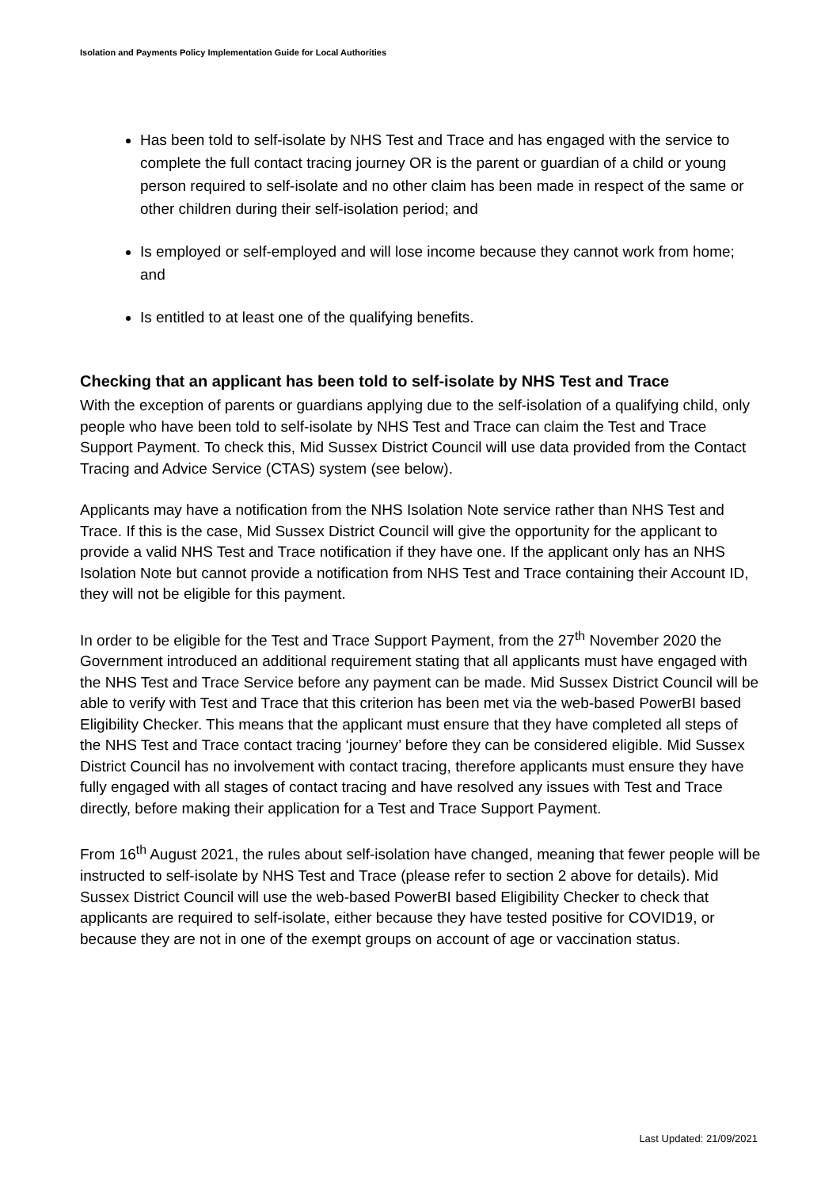Isolation and Payments Policy Implementation Guide for Local Authorities
Has been told to self-isolate by NHS Test and Trace and has engaged with the service to complete the full contact tracing journey OR is the parent or guardian of a child or young person required to self-isolate and no other claim has been made in respect of the same or other children during their self-isolation period; and
Is employed or self-employed and will lose income because they cannot work from home; and
Is entitled to at least one of the qualifying benefits.
Checking that an applicant has been told to self-isolate by NHS Test and Trace
With the exception of parents or guardians applying due to the self-isolation of a qualifying child, only people who have been told to self-isolate by NHS Test and Trace can claim the Test and Trace Support Payment. To check this, Mid Sussex District Council will use data provided from the Contact Tracing and Advice Service (CTAS) system (see below).
Applicants may have a notification from the NHS Isolation Note service rather than NHS Test and Trace. If this is the case, Mid Sussex District Council will give the opportunity for the applicant to provide a valid NHS Test and Trace notification if they have one. If the applicant only has an NHS Isolation Note but cannot provide a notification from NHS Test and Trace containing their Account ID, they will not be eligible for this payment.
In order to be eligible for the Test and Trace Support Payment, from the 27<sup>th</sup> November 2020 the Government introduced an additional requirement stating that all applicants must have engaged with the NHS Test and Trace Service before any payment can be made. Mid Sussex District Council will be able to verify with Test and Trace that this criterion has been met via the web-based PowerBI based Eligibility Checker. This means that the applicant must ensure that they have completed all steps of the NHS Test and Trace contact tracing ‘journey’ before they can be considered eligible. Mid Sussex District Council has no involvement with contact tracing, therefore applicants must ensure they have fully engaged with all stages of contact tracing and have resolved any issues with Test and Trace directly, before making their application for a Test and Trace Support Payment.
From 16<sup>th</sup> August 2021, the rules about self-isolation have changed, meaning that fewer people will be instructed to self-isolate by NHS Test and Trace (please refer to section 2 above for details). Mid Sussex District Council will use the web-based PowerBI based Eligibility Checker to check that applicants are required to self-isolate, either because they have tested positive for COVID19, or because they are not in one of the exempt groups on account of age or vaccination status.
Last Updated: 21/09/2021